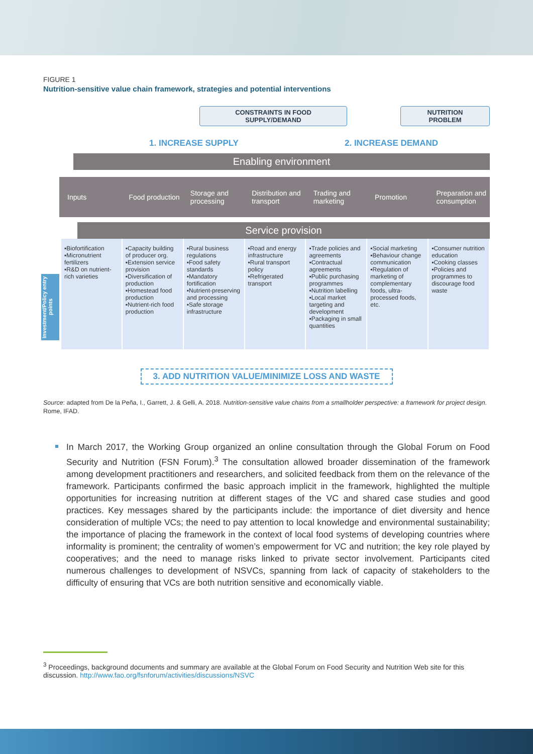FIGURE 1
Nutrition-sensitive value chain framework, strategies and potential interventions
CONSTRAINTS IN FOOD
SUPPLY/DEMAND
NUTRITION
PROBLEM
1. INCREASE SUPPLY 2. INCREASE DEMAND
Enabling environment
Inputs Food production Storage and processing Distribution and transport Trading and marketing Promotion Preparation and consumption
Service provision
▪Biofortification
▪Micronutrient fertilizers
▪R&D on nutrient-rich varieties
▪Capacity building of producer org.
▪Extension service provision
▪Diversification of production
▪Homestead food production
▪Nutrient-rich food production
▪Rural business regulations
▪Food safety standards
▪Mandatory fortification
▪Nutrient-preserving and processing
▪Safe storage infrastructure
▪Road and energy infrastructure
▪Rural transport policy
▪Refrigerated transport
▪Trade policies and agreements
▪Contractual agreements
▪Public purchasing programmes
▪Nutrition labelling
▪Local market targeting and development
▪Packaging in small quantities
▪Social marketing
▪Behaviour change communication
▪Regulation of marketing of complementary foods, ultra-processed foods, etc.
▪Consumer nutrition education
▪Cooking classes
▪Policies and programmes to discourage food waste
3. ADD NUTRITION VALUE/MINIMIZE LOSS AND WASTE
Source: adapted from De la Peña, I., Garrett, J. & Gelli, A. 2018. Nutrition-sensitive value chains from a smallholder perspective: a framework for project design. Rome, IFAD.
In March 2017, the Working Group organized an online consultation through the Global Forum on Food Security and Nutrition (FSN Forum).<sup>3</sup> The consultation allowed broader dissemination of the framework among development practitioners and researchers, and solicited feedback from them on the relevance of the framework. Participants confirmed the basic approach implicit in the framework, highlighted the multiple opportunities for increasing nutrition at different stages of the VC and shared case studies and good practices. Key messages shared by the participants include: the importance of diet diversity and hence consideration of multiple VCs; the need to pay attention to local knowledge and environmental sustainability; the importance of placing the framework in the context of local food systems of developing countries where informality is prominent; the centrality of women’s empowerment for VC and nutrition; the key role played by cooperatives; and the need to manage risks linked to private sector involvement. Participants cited numerous challenges to development of NSVCs, spanning from lack of capacity of stakeholders to the difficulty of ensuring that VCs are both nutrition sensitive and economically viable.
Investment/Policy entry points
<sup>3</sup> Proceedings, background documents and summary are available at the Global Forum on Food Security and Nutrition Web site for this discussion. http://www.fao.org/fsnforum/activities/discussions/NSVC